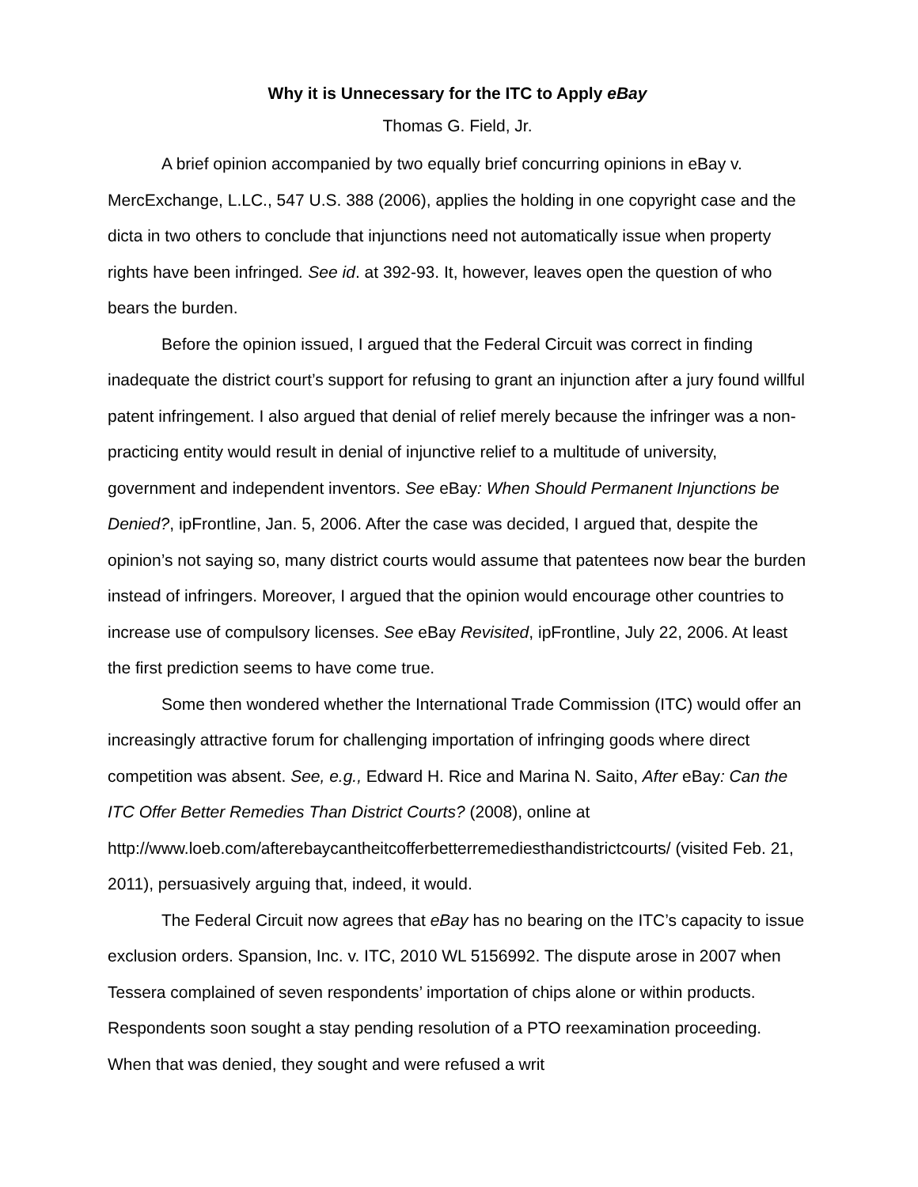Why it is Unnecessary for the ITC to Apply eBay
Thomas G. Field, Jr.
A brief opinion accompanied by two equally brief concurring opinions in eBay v. MercExchange, L.LC., 547 U.S. 388 (2006), applies the holding in one copyright case and the dicta in two others to conclude that injunctions need not automatically issue when property rights have been infringed. See id. at 392-93. It, however, leaves open the question of who bears the burden.
Before the opinion issued, I argued that the Federal Circuit was correct in finding inadequate the district court’s support for refusing to grant an injunction after a jury found willful patent infringement. I also argued that denial of relief merely because the infringer was a non-practicing entity would result in denial of injunctive relief to a multitude of university, government and independent inventors. See eBay: When Should Permanent Injunctions be Denied?, ipFrontline, Jan. 5, 2006. After the case was decided, I argued that, despite the opinion’s not saying so, many district courts would assume that patentees now bear the burden instead of infringers. Moreover, I argued that the opinion would encourage other countries to increase use of compulsory licenses. See eBay Revisited, ipFrontline, July 22, 2006. At least the first prediction seems to have come true.
Some then wondered whether the International Trade Commission (ITC) would offer an increasingly attractive forum for challenging importation of infringing goods where direct competition was absent. See, e.g., Edward H. Rice and Marina N. Saito, After eBay: Can the ITC Offer Better Remedies Than District Courts? (2008), online at http://www.loeb.com/afterebaycantheitcofferbetterremediesthandistrictcourts/ (visited Feb. 21, 2011), persuasively arguing that, indeed, it would.
The Federal Circuit now agrees that eBay has no bearing on the ITC’s capacity to issue exclusion orders. Spansion, Inc. v. ITC, 2010 WL 5156992. The dispute arose in 2007 when Tessera complained of seven respondents’ importation of chips alone or within products. Respondents soon sought a stay pending resolution of a PTO reexamination proceeding. When that was denied, they sought and were refused a writ